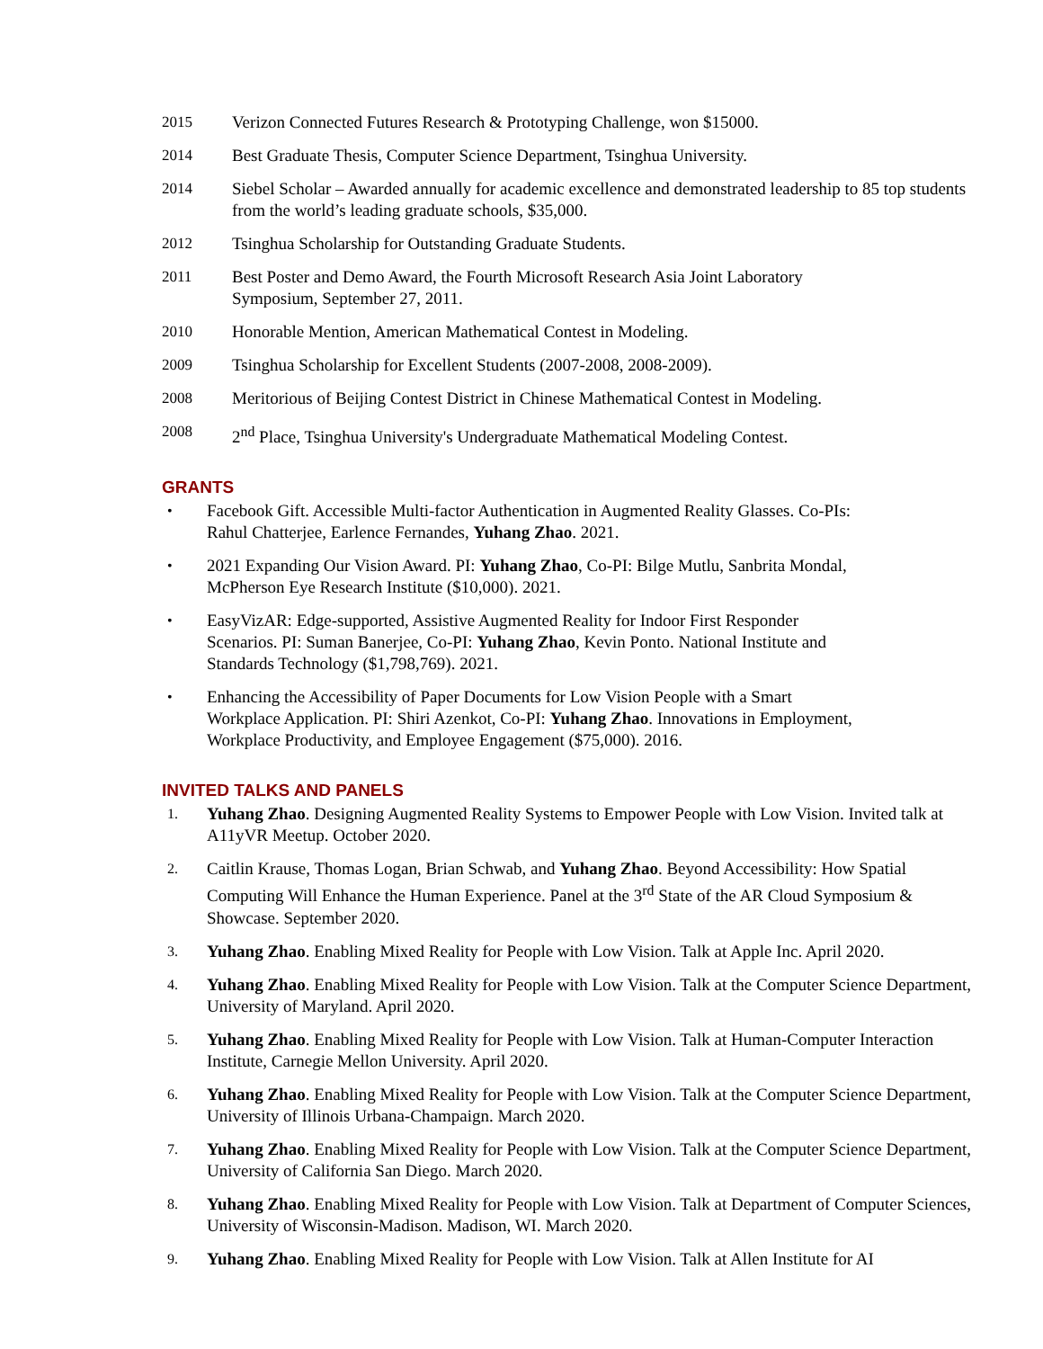2015 Verizon Connected Futures Research & Prototyping Challenge, won $15000.
2014 Best Graduate Thesis, Computer Science Department, Tsinghua University.
2014 Siebel Scholar – Awarded annually for academic excellence and demonstrated leadership to 85 top students from the world’s leading graduate schools, $35,000.
2012 Tsinghua Scholarship for Outstanding Graduate Students.
2011 Best Poster and Demo Award, the Fourth Microsoft Research Asia Joint Laboratory Symposium, September 27, 2011.
2010 Honorable Mention, American Mathematical Contest in Modeling.
2009 Tsinghua Scholarship for Excellent Students (2007-2008, 2008-2009).
2008 Meritorious of Beijing Contest District in Chinese Mathematical Contest in Modeling.
2008 2<sup>nd</sup> Place, Tsinghua University's Undergraduate Mathematical Modeling Contest.
GRANTS
•
Facebook Gift. Accessible Multi-factor Authentication in Augmented Reality Glasses. Co-PIs: Rahul Chatterjee, Earlence Fernandes, Yuhang Zhao. 2021.
•
2021 Expanding Our Vision Award. PI: Yuhang Zhao, Co-PI: Bilge Mutlu, Sanbrita Mondal, McPherson Eye Research Institute ($10,000). 2021.
•
EasyVizAR: Edge-supported, Assistive Augmented Reality for Indoor First Responder Scenarios. PI: Suman Banerjee, Co-PI: Yuhang Zhao, Kevin Ponto. National Institute and Standards Technology ($1,798,769). 2021.
•
Enhancing the Accessibility of Paper Documents for Low Vision People with a Smart Workplace Application. PI: Shiri Azenkot, Co-PI: Yuhang Zhao. Innovations in Employment, Workplace Productivity, and Employee Engagement ($75,000). 2016.
INVITED TALKS AND PANELS
1.
Yuhang Zhao. Designing Augmented Reality Systems to Empower People with Low Vision. Invited talk at A11yVR Meetup. October 2020.
2.
Caitlin Krause, Thomas Logan, Brian Schwab, and Yuhang Zhao. Beyond Accessibility: How Spatial Computing Will Enhance the Human Experience. Panel at the 3<sup>rd</sup> State of the AR Cloud Symposium & Showcase. September 2020.
3.
Yuhang Zhao. Enabling Mixed Reality for People with Low Vision. Talk at Apple Inc. April 2020.
4.
Yuhang Zhao. Enabling Mixed Reality for People with Low Vision. Talk at the Computer Science Department, University of Maryland. April 2020.
5.
Yuhang Zhao. Enabling Mixed Reality for People with Low Vision. Talk at Human-Computer Interaction Institute, Carnegie Mellon University. April 2020.
6.
Yuhang Zhao. Enabling Mixed Reality for People with Low Vision. Talk at the Computer Science Department, University of Illinois Urbana-Champaign. March 2020.
7.
Yuhang Zhao. Enabling Mixed Reality for People with Low Vision. Talk at the Computer Science Department, University of California San Diego. March 2020.
8.
Yuhang Zhao. Enabling Mixed Reality for People with Low Vision. Talk at Department of Computer Sciences, University of Wisconsin-Madison. Madison, WI. March 2020.
9.
Yuhang Zhao. Enabling Mixed Reality for People with Low Vision. Talk at Allen Institute for AI